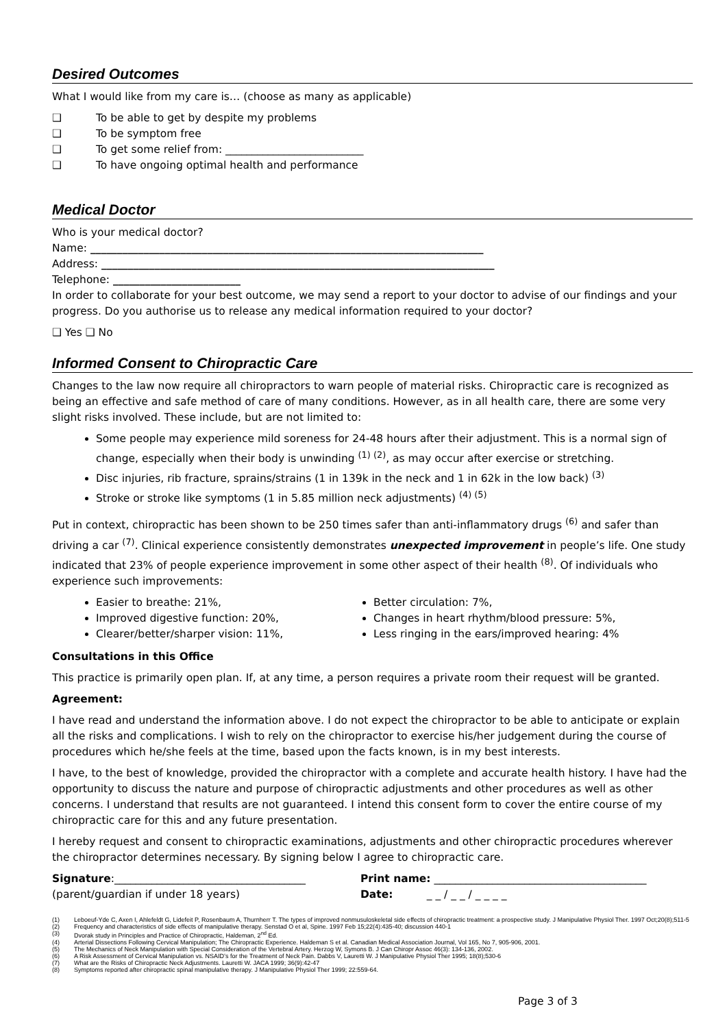Desired Outcomes
What I would like from my care is… (choose as many as applicable)
❑ To be able to get by despite my problems
❑ To be symptom free
❑ To get some relief from: __________________________
❑ To have ongoing optimal health and performance
Medical Doctor
Who is your medical doctor?
Name: __________________________________________________________________________
Address: __________________________________________________________________________
Telephone: ________________________
In order to collaborate for your best outcome, we may send a report to your doctor to advise of our findings and your progress. Do you authorise us to release any medical information required to your doctor?
❑ Yes ❑ No
Informed Consent to Chiropractic Care
Changes to the law now require all chiropractors to warn people of material risks. Chiropractic care is recognized as being an effective and safe method of care of many conditions. However, as in all health care, there are some very slight risks involved. These include, but are not limited to:
Some people may experience mild soreness for 24-48 hours after their adjustment. This is a normal sign of change, especially when their body is unwinding <sup>(1) (2)</sup>, as may occur after exercise or stretching.
Disc injuries, rib fracture, sprains/strains (1 in 139k in the neck and 1 in 62k in the low back) <sup>(3)</sup>
Stroke or stroke like symptoms (1 in 5.85 million neck adjustments) <sup>(4) (5)</sup>
Put in context, chiropractic has been shown to be 250 times safer than anti-inflammatory drugs <sup>(6)</sup> and safer than driving a car <sup>(7)</sup>. Clinical experience consistently demonstrates unexpected improvement in people’s life. One study indicated that 23% of people experience improvement in some other aspect of their health <sup>(8)</sup>. Of individuals who experience such improvements:
Easier to breathe: 21%,
Improved digestive function: 20%,
Clearer/better/sharper vision: 11%,
Better circulation: 7%,
Changes in heart rhythm/blood pressure: 5%,
Less ringing in the ears/improved hearing: 4%
Consultations in this Office
This practice is primarily open plan. If, at any time, a person requires a private room their request will be granted.
Agreement:
I have read and understand the information above. I do not expect the chiropractor to be able to anticipate or explain all the risks and complications. I wish to rely on the chiropractor to exercise his/her judgement during the course of procedures which he/she feels at the time, based upon the facts known, is in my best interests.
I have, to the best of knowledge, provided the chiropractor with a complete and accurate health history. I have had the opportunity to discuss the nature and purpose of chiropractic adjustments and other procedures as well as other concerns. I understand that results are not guaranteed. I intend this consent form to cover the entire course of my chiropractic care for this and any future presentation.
I hereby request and consent to chiropractic examinations, adjustments and other chiropractic procedures wherever the chiropractor determines necessary. By signing below I agree to chiropractic care.
Signature:____________________________________ Print name: ________________________________________
(parent/guardian if under 18 years) Date: _ _ / _ _ / _ _ _ _
(1) Leboeuf-Yde C, Axen I, Ahlefeldt G, Lidefeit P, Rosenbaum A, Thurnherr T. The types of improved nonmusuloskeletal side effects of chiropractic treatment: a prospective study. J Manipulative Physiol Ther. 1997 Oct;20(8);511-5
(2) Frequency and characteristics of side effects of manipulative therapy. Senstad O et al, Spine. 1997 Feb 15;22(4):435-40; discussion 440-1
(3) Dvorak study in Principles and Practice of Chiropractic, Haldeman, 2<sup>nd</sup> Ed.
(4) Arterial Dissections Following Cervical Manipulation; The Chiropractic Experience. Haldeman S et al. Canadian Medical Association Journal, Vol 165, No 7, 905-906, 2001.
(5) The Mechanics of Neck Manipulation with Special Consideration of the Vertebral Artery. Herzog W, Symons B. J Can Chiropr Assoc 46(3): 134-136, 2002.
(6) A Risk Assessment of Cervical Manipulation vs. NSAID’s for the Treatment of Neck Pain. Dabbs V, Lauretti W. J Manipulative Physiol Ther 1995; 18(8);530-6
(7) What are the Risks of Chiropractic Neck Adjustments. Lauretti W. JACA 1999; 36(9):42-47
(8) Symptoms reported after chiropractic spinal manipulative therapy. J Manipulative Physiol Ther 1999; 22:559-64.
Page 3 of 3